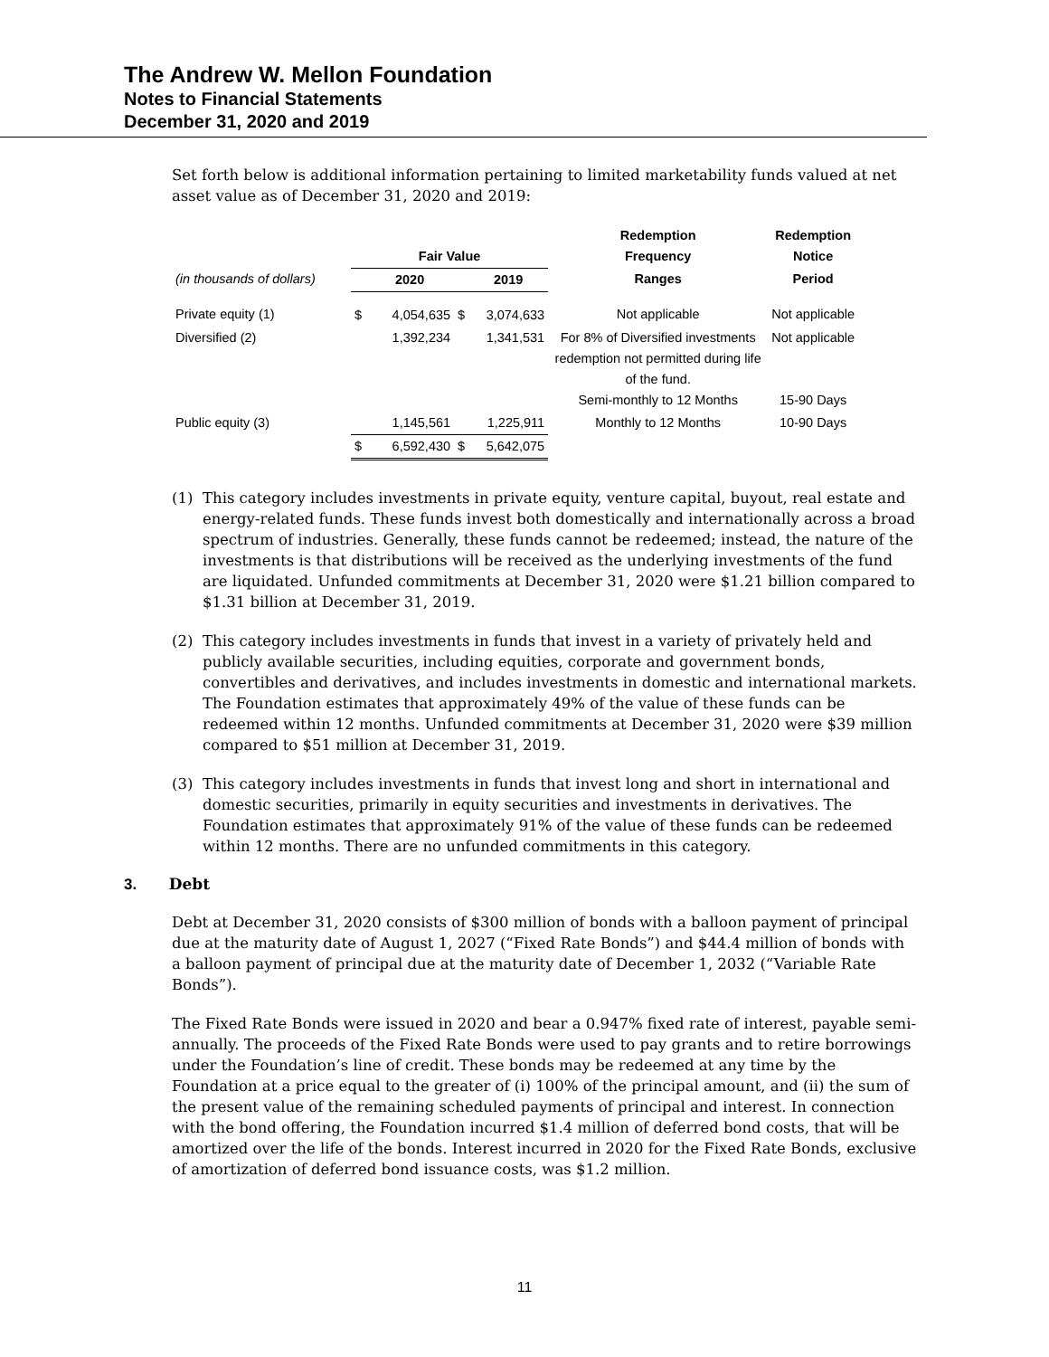The Andrew W. Mellon Foundation
Notes to Financial Statements
December 31, 2020 and 2019
Set forth below is additional information pertaining to limited marketability funds valued at net asset value as of December 31, 2020 and 2019:
| | Fair Value | | | | Redemption Frequency | Redemption Notice |
| --- | --- | --- | --- | --- | --- | --- |
| (in thousands of dollars) | | 2020 | | 2019 | Ranges | Period |
| Private equity (1) | $ | 4,054,635 | $ | 3,074,633 | Not applicable | Not applicable |
| Diversified (2) | | 1,392,234 | | 1,341,531 | For 8% of Diversified investments redemption not permitted during life of the fund. Semi-monthly to 12 Months | Not applicable 15-90 Days |
| Public equity (3) | | 1,145,561 | | 1,225,911 | Monthly to 12 Months | 10-90 Days |
| | $ | 6,592,430 | $ | 5,642,075 | | |
(1) This category includes investments in private equity, venture capital, buyout, real estate and energy-related funds. These funds invest both domestically and internationally across a broad spectrum of industries. Generally, these funds cannot be redeemed; instead, the nature of the investments is that distributions will be received as the underlying investments of the fund are liquidated. Unfunded commitments at December 31, 2020 were $1.21 billion compared to $1.31 billion at December 31, 2019.
(2) This category includes investments in funds that invest in a variety of privately held and publicly available securities, including equities, corporate and government bonds, convertibles and derivatives, and includes investments in domestic and international markets. The Foundation estimates that approximately 49% of the value of these funds can be redeemed within 12 months. Unfunded commitments at December 31, 2020 were $39 million compared to $51 million at December 31, 2019.
(3) This category includes investments in funds that invest long and short in international and domestic securities, primarily in equity securities and investments in derivatives. The Foundation estimates that approximately 91% of the value of these funds can be redeemed within 12 months. There are no unfunded commitments in this category.
3. Debt
Debt at December 31, 2020 consists of $300 million of bonds with a balloon payment of principal due at the maturity date of August 1, 2027 (“Fixed Rate Bonds”) and $44.4 million of bonds with a balloon payment of principal due at the maturity date of December 1, 2032 (“Variable Rate Bonds”).
The Fixed Rate Bonds were issued in 2020 and bear a 0.947% fixed rate of interest, payable semi-annually. The proceeds of the Fixed Rate Bonds were used to pay grants and to retire borrowings under the Foundation’s line of credit. These bonds may be redeemed at any time by the Foundation at a price equal to the greater of (i) 100% of the principal amount, and (ii) the sum of the present value of the remaining scheduled payments of principal and interest. In connection with the bond offering, the Foundation incurred $1.4 million of deferred bond costs, that will be amortized over the life of the bonds. Interest incurred in 2020 for the Fixed Rate Bonds, exclusive of amortization of deferred bond issuance costs, was $1.2 million.
11